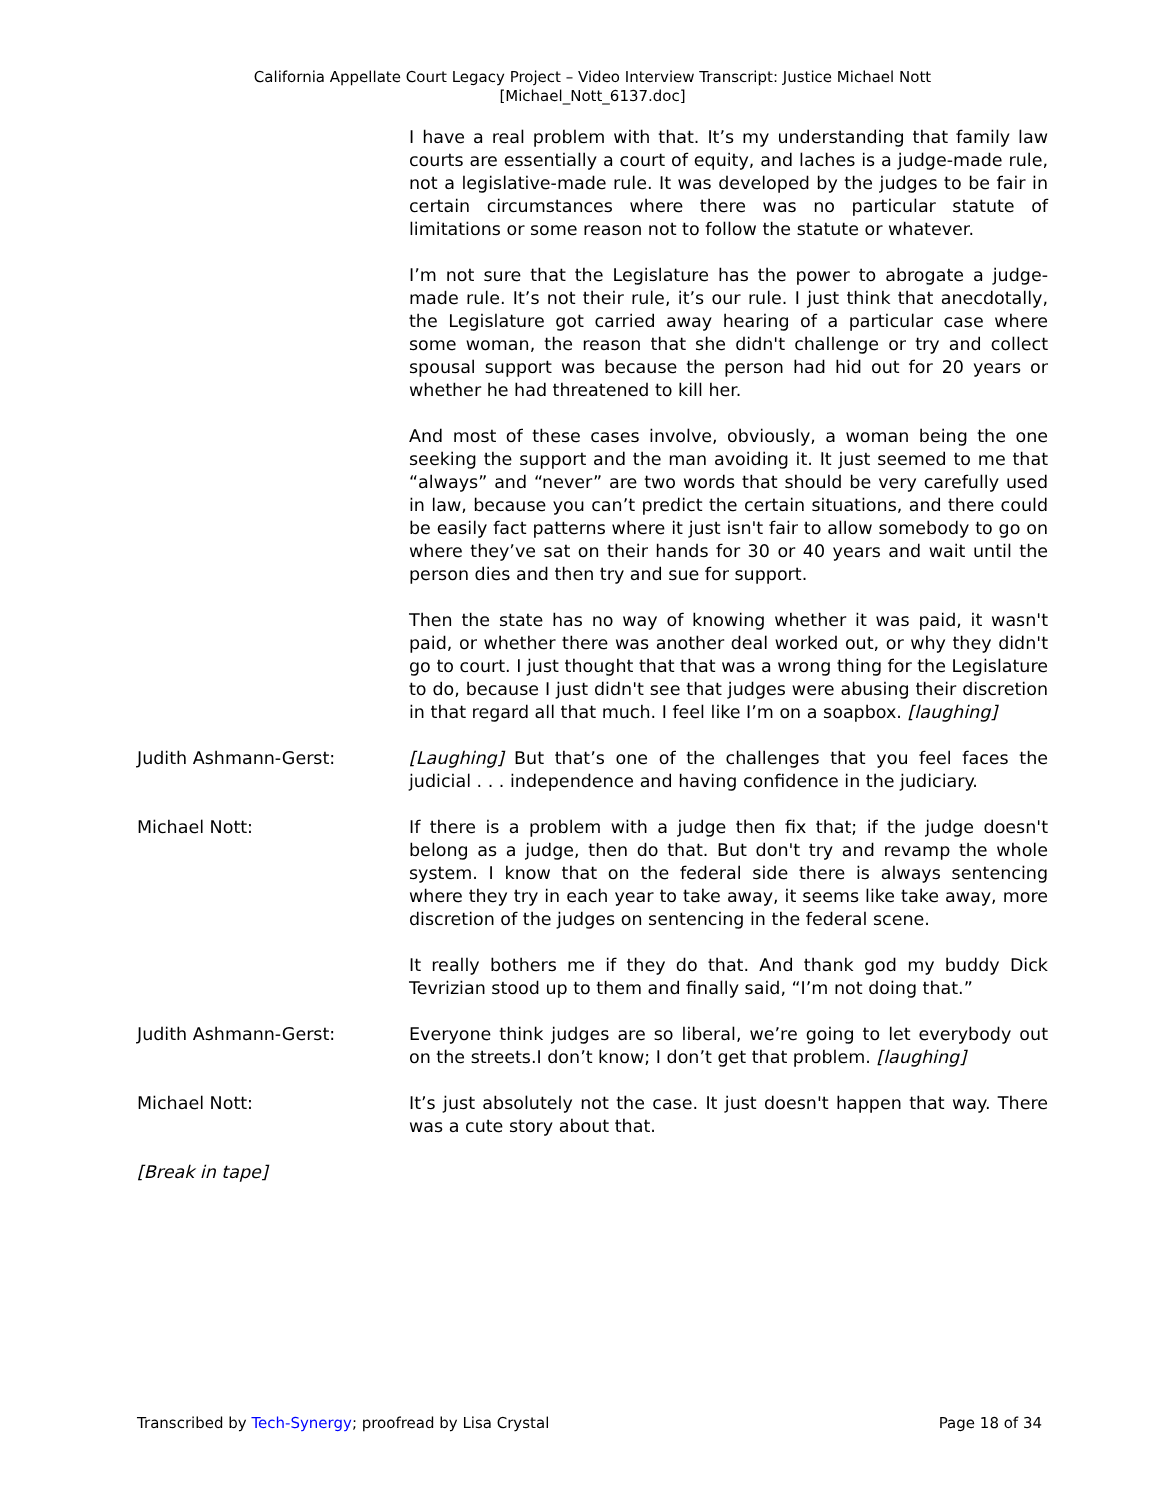California Appellate Court Legacy Project – Video Interview Transcript: Justice Michael Nott
[Michael_Nott_6137.doc]
I have a real problem with that. It’s my understanding that family law courts are essentially a court of equity, and laches is a judge-made rule, not a legislative-made rule. It was developed by the judges to be fair in certain circumstances where there was no particular statute of limitations or some reason not to follow the statute or whatever.
I’m not sure that the Legislature has the power to abrogate a judge-made rule. It’s not their rule, it’s our rule. I just think that anecdotally, the Legislature got carried away hearing of a particular case where some woman, the reason that she didn't challenge or try and collect spousal support was because the person had hid out for 20 years or whether he had threatened to kill her.
And most of these cases involve, obviously, a woman being the one seeking the support and the man avoiding it. It just seemed to me that “always” and “never” are two words that should be very carefully used in law, because you can’t predict the certain situations, and there could be easily fact patterns where it just isn't fair to allow somebody to go on where they’ve sat on their hands for 30 or 40 years and wait until the person dies and then try and sue for support.
Then the state has no way of knowing whether it was paid, it wasn't paid, or whether there was another deal worked out, or why they didn't go to court. I just thought that that was a wrong thing for the Legislature to do, because I just didn't see that judges were abusing their discretion in that regard all that much. I feel like I’m on a soapbox. [laughing]
Judith Ashmann-Gerst: [Laughing] But that’s one of the challenges that you feel faces the judicial . . . independence and having confidence in the judiciary.
Michael Nott: If there is a problem with a judge then fix that; if the judge doesn't belong as a judge, then do that. But don't try and revamp the whole system. I know that on the federal side there is always sentencing where they try in each year to take away, it seems like take away, more discretion of the judges on sentencing in the federal scene.
It really bothers me if they do that. And thank god my buddy Dick Tevrizian stood up to them and finally said, “I’m not doing that.”
Judith Ashmann-Gerst: Everyone think judges are so liberal, we’re going to let everybody out on the streets.I don’t know; I don’t get that problem. [laughing]
Michael Nott: It’s just absolutely not the case. It just doesn't happen that way. There was a cute story about that.
[Break in tape]
Transcribed by Tech-Synergy; proofread by Lisa Crystal Page 18 of 34